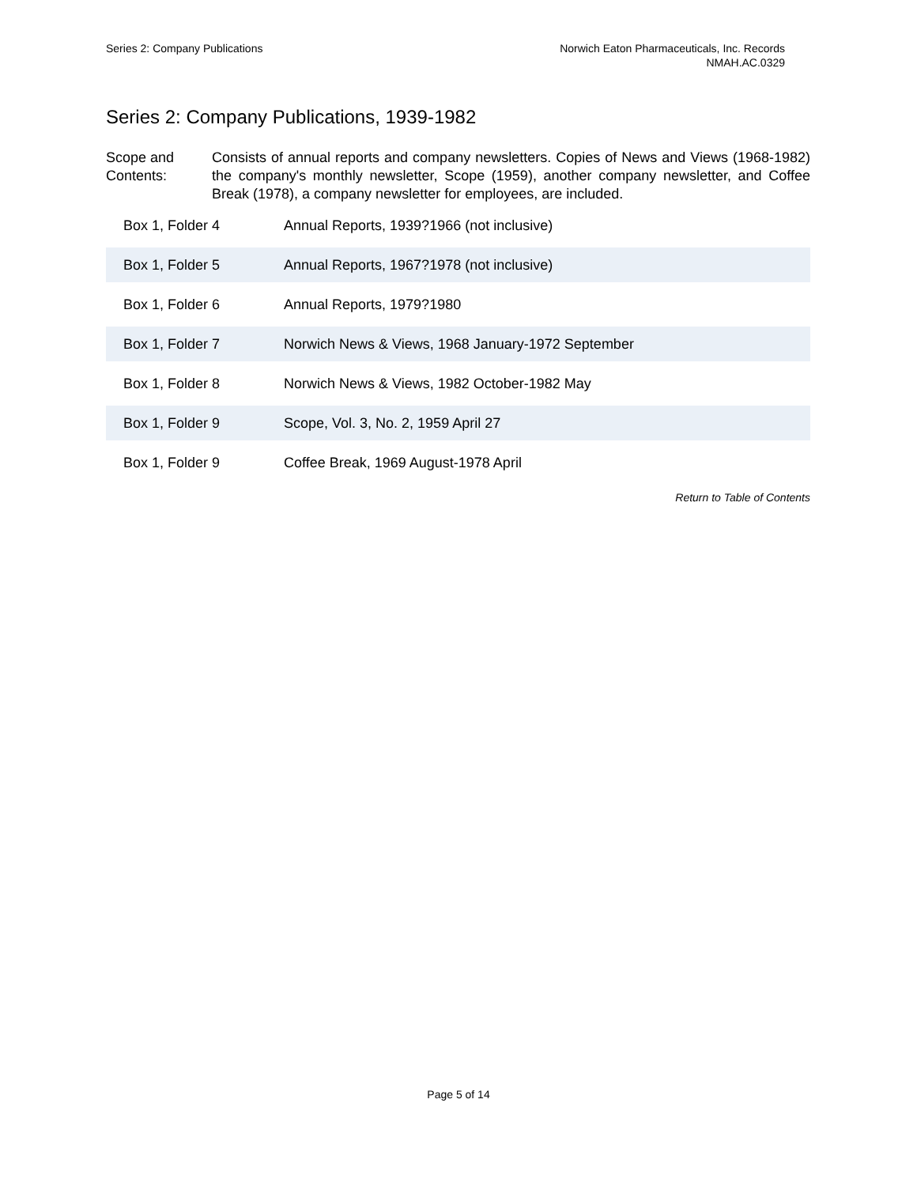Series 2: Company Publications Norwich Eaton Pharmaceuticals, Inc. Records
NMAH.AC.0329
Series 2: Company Publications, 1939-1982
Scope and Contents:
Consists of annual reports and company newsletters. Copies of News and Views (1968-1982) the company's monthly newsletter, Scope (1959), another company newsletter, and Coffee Break (1978), a company newsletter for employees, are included.
| Box 1, Folder 4 | Annual Reports, 1939?1966 (not inclusive) |
| Box 1, Folder 5 | Annual Reports, 1967?1978 (not inclusive) |
| Box 1, Folder 6 | Annual Reports, 1979?1980 |
| Box 1, Folder 7 | Norwich News & Views, 1968 January-1972 September |
| Box 1, Folder 8 | Norwich News & Views, 1982 October-1982 May |
| Box 1, Folder 9 | Scope, Vol. 3, No. 2, 1959 April 27 |
| Box 1, Folder 9 | Coffee Break, 1969 August-1978 April |
Return to Table of Contents
Page 5 of 14